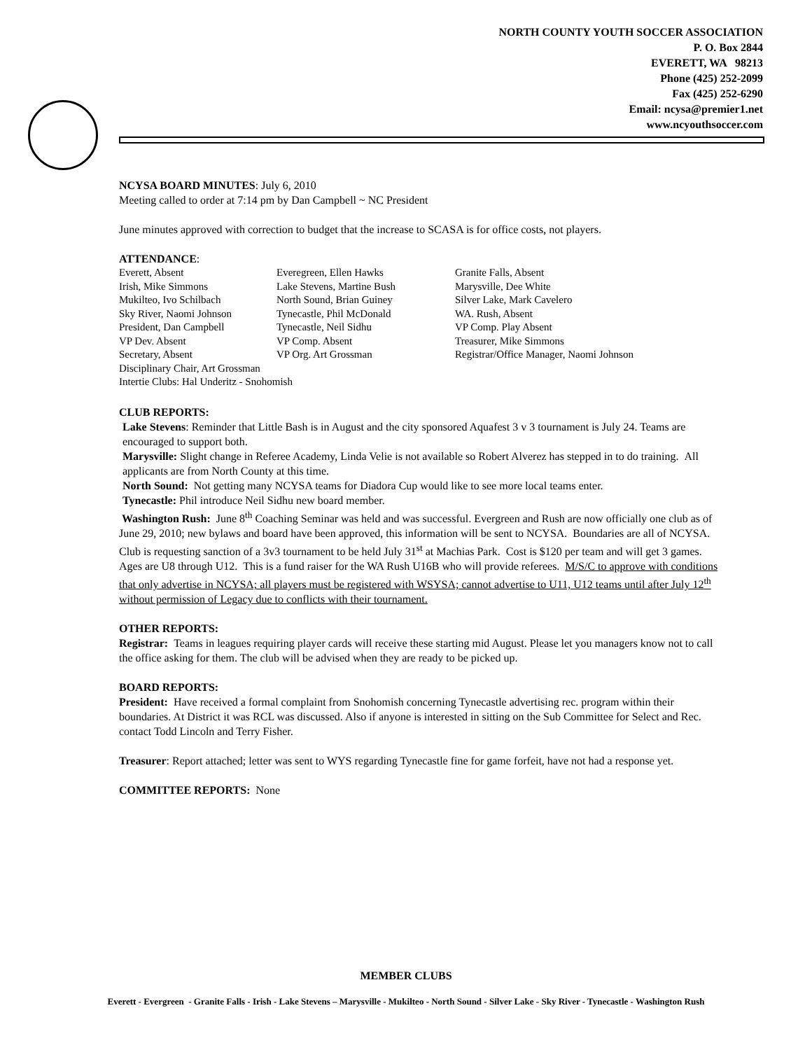NORTH COUNTY YOUTH SOCCER ASSOCIATION
P. O. Box 2844
EVERETT, WA 98213
Phone (425) 252-2099
Fax (425) 252-6290
Email: ncysa@premier1.net
www.ncyouthsoccer.com
NCYSA BOARD MINUTES: July 6, 2010
Meeting called to order at 7:14 pm by Dan Campbell ~ NC President
June minutes approved with correction to budget that the increase to SCASA is for office costs, not players.
ATTENDANCE:
| Everett, Absent | Everegreen, Ellen Hawks | Granite Falls, Absent |
| Irish, Mike Simmons | Lake Stevens, Martine Bush | Marysville, Dee White |
| Mukilteo, Ivo Schilbach | North Sound, Brian Guiney | Silver Lake, Mark Cavelero |
| Sky River, Naomi Johnson | Tynecastle, Phil McDonald | WA. Rush, Absent |
| President, Dan Campbell | Tynecastle, Neil Sidhu | VP Comp. Play Absent |
| VP Dev. Absent | VP Comp. Absent | Treasurer, Mike Simmons |
| Secretary, Absent | VP Org. Art Grossman | Registrar/Office Manager, Naomi Johnson |
| Disciplinary Chair, Art Grossman | | |
| Intertie Clubs: Hal Underitz - Snohomish | | |
CLUB REPORTS:
Lake Stevens: Reminder that Little Bash is in August and the city sponsored Aquafest 3 v 3 tournament is July 24. Teams are encouraged to support both.
Marysville: Slight change in Referee Academy, Linda Velie is not available so Robert Alverez has stepped in to do training. All applicants are from North County at this time.
North Sound: Not getting many NCYSA teams for Diadora Cup would like to see more local teams enter.
Tynecastle: Phil introduce Neil Sidhu new board member.
Washington Rush: June 8<sup>th</sup> Coaching Seminar was held and was successful. Evergreen and Rush are now officially one club as of June 29, 2010; new bylaws and board have been approved, this information will be sent to NCYSA. Boundaries are all of NCYSA. Club is requesting sanction of a 3v3 tournament to be held July 31<sup>st</sup> at Machias Park. Cost is $120 per team and will get 3 games. Ages are U8 through U12. This is a fund raiser for the WA Rush U16B who will provide referees. M/S/C to approve with conditions that only advertise in NCYSA; all players must be registered with WSYSA; cannot advertise to U11, U12 teams until after July 12<sup>th</sup> without permission of Legacy due to conflicts with their tournament.
OTHER REPORTS:
Registrar: Teams in leagues requiring player cards will receive these starting mid August. Please let you managers know not to call the office asking for them. The club will be advised when they are ready to be picked up.
BOARD REPORTS:
President: Have received a formal complaint from Snohomish concerning Tynecastle advertising rec. program within their boundaries. At District it was RCL was discussed. Also if anyone is interested in sitting on the Sub Committee for Select and Rec. contact Todd Lincoln and Terry Fisher.
Treasurer: Report attached; letter was sent to WYS regarding Tynecastle fine for game forfeit, have not had a response yet.
COMMITTEE REPORTS: None
MEMBER CLUBS
Everett - Evergreen - Granite Falls - Irish - Lake Stevens – Marysville - Mukilteo - North Sound - Silver Lake - Sky River - Tynecastle - Washington Rush